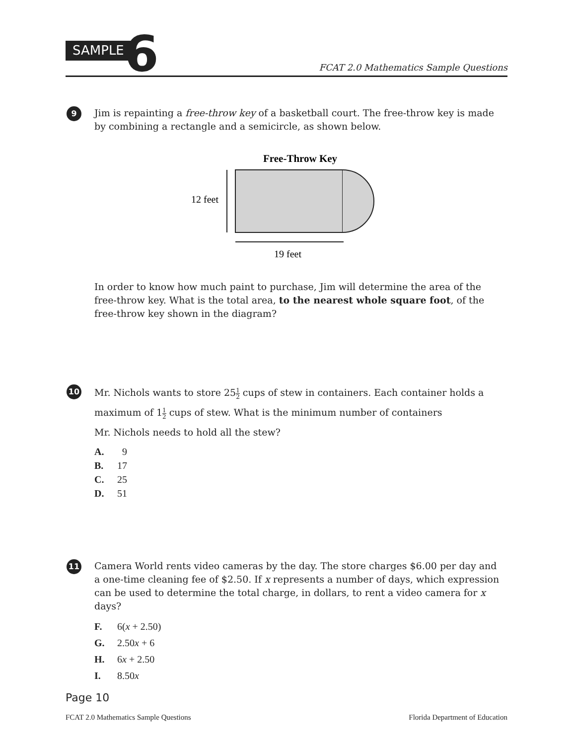SAMPLE 6
FCAT 2.0 Mathematics Sample Questions
9
Jim is repainting a free-throw key of a basketball court. The free-throw key is made by combining a rectangle and a semicircle, as shown below.
Free-Throw Key
12 feet
19 feet
In order to know how much paint to purchase, Jim will determine the area of the free-throw key. What is the total area, to the nearest whole square foot, of the free-throw key shown in the diagram?
10
Mr. Nichols wants to store 251 2 cups of stew in containers. Each container holds a maximum of 11 2 cups of stew. What is the minimum number of containers
Mr. Nichols needs to hold all the stew?
A. 9
B. 17
C. 25
D. 51
11
Camera World rents video cameras by the day. The store charges $6.00 per day and a one-time cleaning fee of $2.50. If x represents a number of days, which expression can be used to determine the total charge, in dollars, to rent a video camera for x days?
F. 6(x + 2.50)
G. 2.50x + 6
H. 6x + 2.50
I. 8.50x
Page 10
FCAT 2.0 Mathematics Sample Questions Florida Department of Education